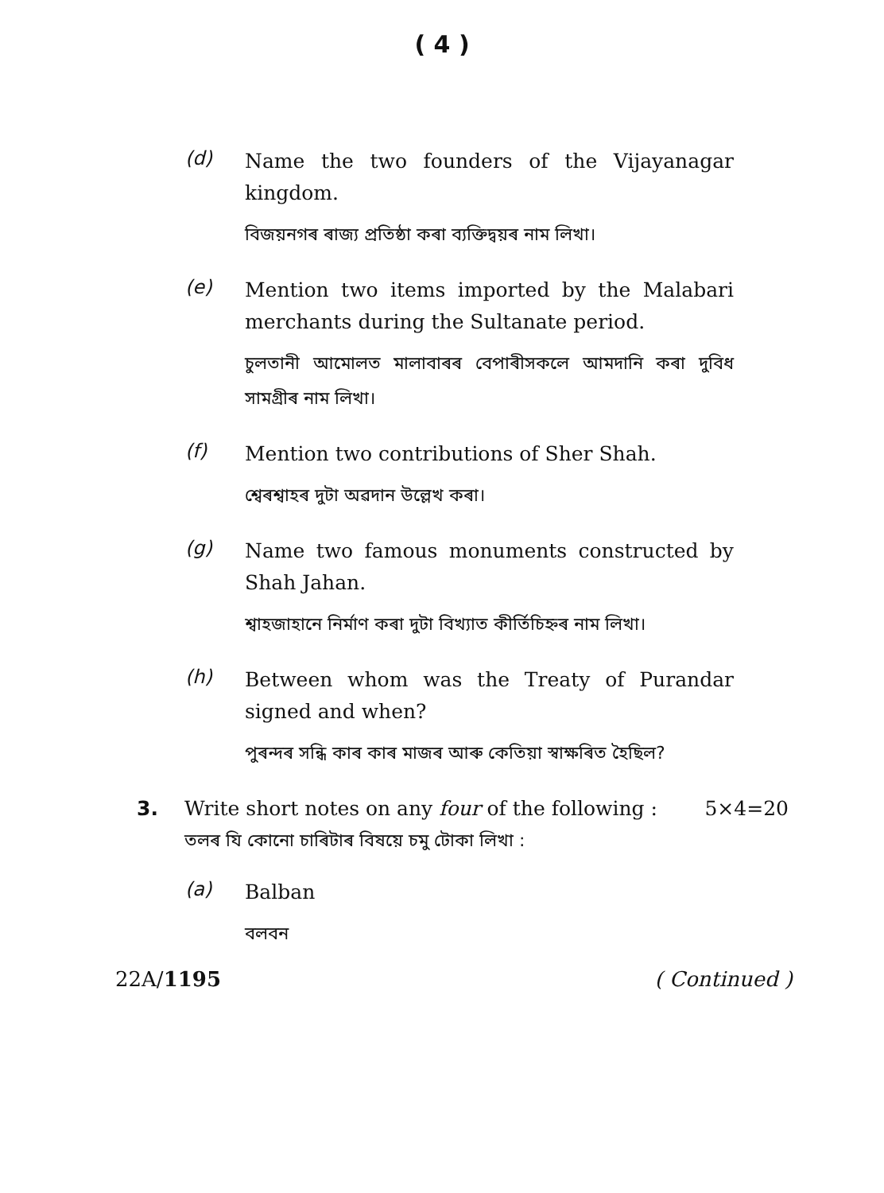( 4 )
(d)
Name the two founders of the Vijayanagar kingdom.
বিজয়নগৰ ৰাজ্য প্ৰতিষ্ঠা কৰা ব্যক্তিদ্বয়ৰ নাম লিখা।
(e)
Mention two items imported by the Malabari merchants during the Sultanate period.
চুলতানী আমোলত মালাবাৰৰ বেপাৰীসকলে আমদানি কৰা দুবিধ সামগ্ৰীৰ নাম লিখা।
(f)
Mention two contributions of Sher Shah.
শ্বেৰশ্বাহৰ দুটা অৱদান উল্লেখ কৰা।
(g)
Name two famous monuments constructed by Shah Jahan.
শ্বাহজাহানে নিৰ্মাণ কৰা দুটা বিখ্যাত কীৰ্তিচিহ্নৰ নাম লিখা।
(h)
Between whom was the Treaty of Purandar signed and when?
পুৰন্দৰ সন্ধি কাৰ কাৰ মাজৰ আৰু কেতিয়া স্বাক্ষৰিত হৈছিল?
3. Write short notes on any four of the following : 5×4=20
তলৰ যি কোনো চাৰিটাৰ বিষয়ে চমু টোকা লিখা :
(a)
Balban
বলবন
22A/1195 ( Continued )